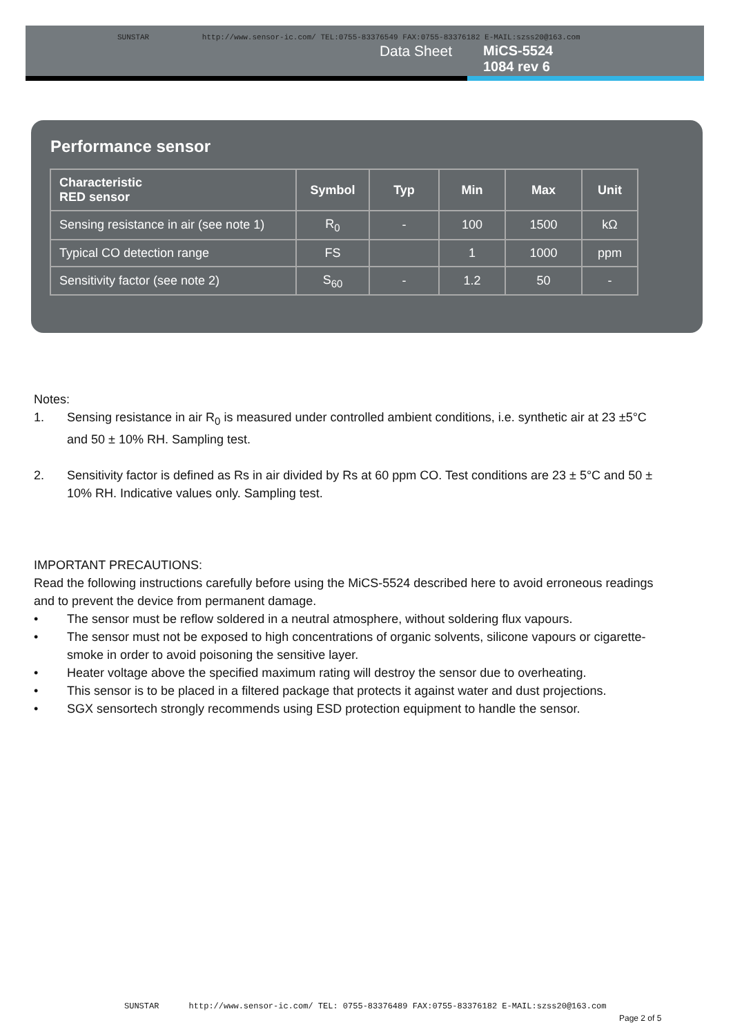SUNSTAR http://www.sensor-ic.com/ TEL:0755-83376549 FAX:0755-83376182 E-MAIL:szss20@163.com
Data Sheet MiCS-5524
1084 rev 6
Performance sensor
| Characteristic RED sensor | Symbol | Typ | Min | Max | Unit |
| --- | --- | --- | --- | --- | --- |
| Sensing resistance in air (see note 1) | R<sub>0</sub> | - | 100 | 1500 | kΩ |
| Typical CO detection range | FS | | 1 | 1000 | ppm |
| Sensitivity factor (see note 2) | S<sub>60</sub> | - | 1.2 | 50 | - |
Notes:
1. Sensing resistance in air R<sub>0</sub> is measured under controlled ambient conditions, i.e. synthetic air at 23 ±5°C and 50 ± 10% RH. Sampling test.
2. Sensitivity factor is defined as Rs in air divided by Rs at 60 ppm CO. Test conditions are 23 ± 5°C and 50 ± 10% RH. Indicative values only. Sampling test.
IMPORTANT PRECAUTIONS:
Read the following instructions carefully before using the MiCS-5524 described here to avoid erroneous readings and to prevent the device from permanent damage.
• The sensor must be reflow soldered in a neutral atmosphere, without soldering flux vapours.
• The sensor must not be exposed to high concentrations of organic solvents, silicone vapours or cigarette-smoke in order to avoid poisoning the sensitive layer.
• Heater voltage above the specified maximum rating will destroy the sensor due to overheating.
• This sensor is to be placed in a filtered package that protects it against water and dust projections.
• SGX sensortech strongly recommends using ESD protection equipment to handle the sensor.
SUNSTAR http://www.sensor-ic.com/ TEL: 0755-83376489 FAX:0755-83376182 E-MAIL:szss20@163.com
Page 2 of 5